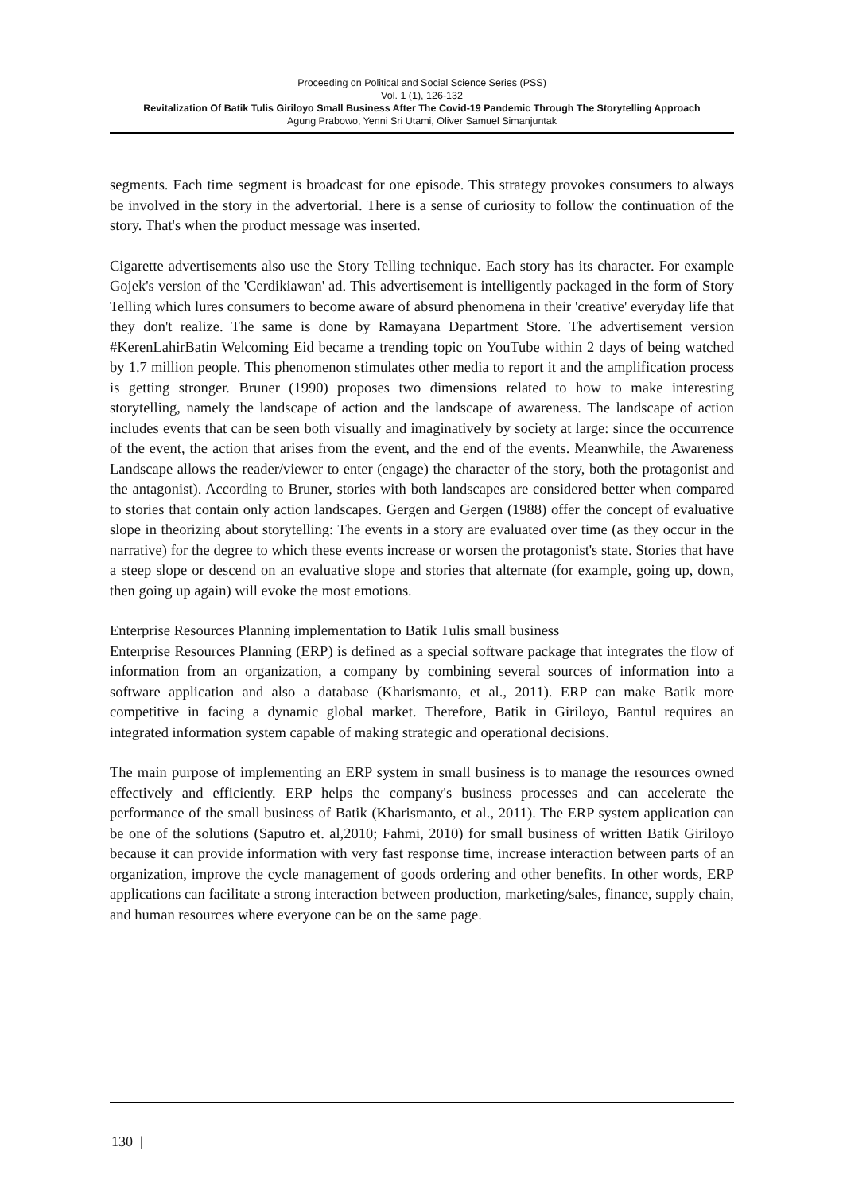Proceeding on Political and Social Science Series (PSS)
Vol. 1 (1), 126-132
Revitalization Of Batik Tulis Giriloyo Small Business After The Covid-19 Pandemic Through The Storytelling Approach
Agung Prabowo, Yenni Sri Utami, Oliver Samuel Simanjuntak
segments. Each time segment is broadcast for one episode. This strategy provokes consumers to always be involved in the story in the advertorial. There is a sense of curiosity to follow the continuation of the story. That's when the product message was inserted.
Cigarette advertisements also use the Story Telling technique. Each story has its character. For example Gojek's version of the 'Cerdikiawan' ad. This advertisement is intelligently packaged in the form of Story Telling which lures consumers to become aware of absurd phenomena in their 'creative' everyday life that they don't realize. The same is done by Ramayana Department Store. The advertisement version #KerenLahirBatin Welcoming Eid became a trending topic on YouTube within 2 days of being watched by 1.7 million people. This phenomenon stimulates other media to report it and the amplification process is getting stronger. Bruner (1990) proposes two dimensions related to how to make interesting storytelling, namely the landscape of action and the landscape of awareness. The landscape of action includes events that can be seen both visually and imaginatively by society at large: since the occurrence of the event, the action that arises from the event, and the end of the events. Meanwhile, the Awareness Landscape allows the reader/viewer to enter (engage) the character of the story, both the protagonist and the antagonist). According to Bruner, stories with both landscapes are considered better when compared to stories that contain only action landscapes. Gergen and Gergen (1988) offer the concept of evaluative slope in theorizing about storytelling: The events in a story are evaluated over time (as they occur in the narrative) for the degree to which these events increase or worsen the protagonist's state. Stories that have a steep slope or descend on an evaluative slope and stories that alternate (for example, going up, down, then going up again) will evoke the most emotions.
Enterprise Resources Planning implementation to Batik Tulis small business
Enterprise Resources Planning (ERP) is defined as a special software package that integrates the flow of information from an organization, a company by combining several sources of information into a software application and also a database (Kharismanto, et al., 2011). ERP can make Batik more competitive in facing a dynamic global market. Therefore, Batik in Giriloyo, Bantul requires an integrated information system capable of making strategic and operational decisions.
The main purpose of implementing an ERP system in small business is to manage the resources owned effectively and efficiently. ERP helps the company's business processes and can accelerate the performance of the small business of Batik (Kharismanto, et al., 2011). The ERP system application can be one of the solutions (Saputro et. al,2010; Fahmi, 2010) for small business of written Batik Giriloyo because it can provide information with very fast response time, increase interaction between parts of an organization, improve the cycle management of goods ordering and other benefits. In other words, ERP applications can facilitate a strong interaction between production, marketing/sales, finance, supply chain, and human resources where everyone can be on the same page.
130 |